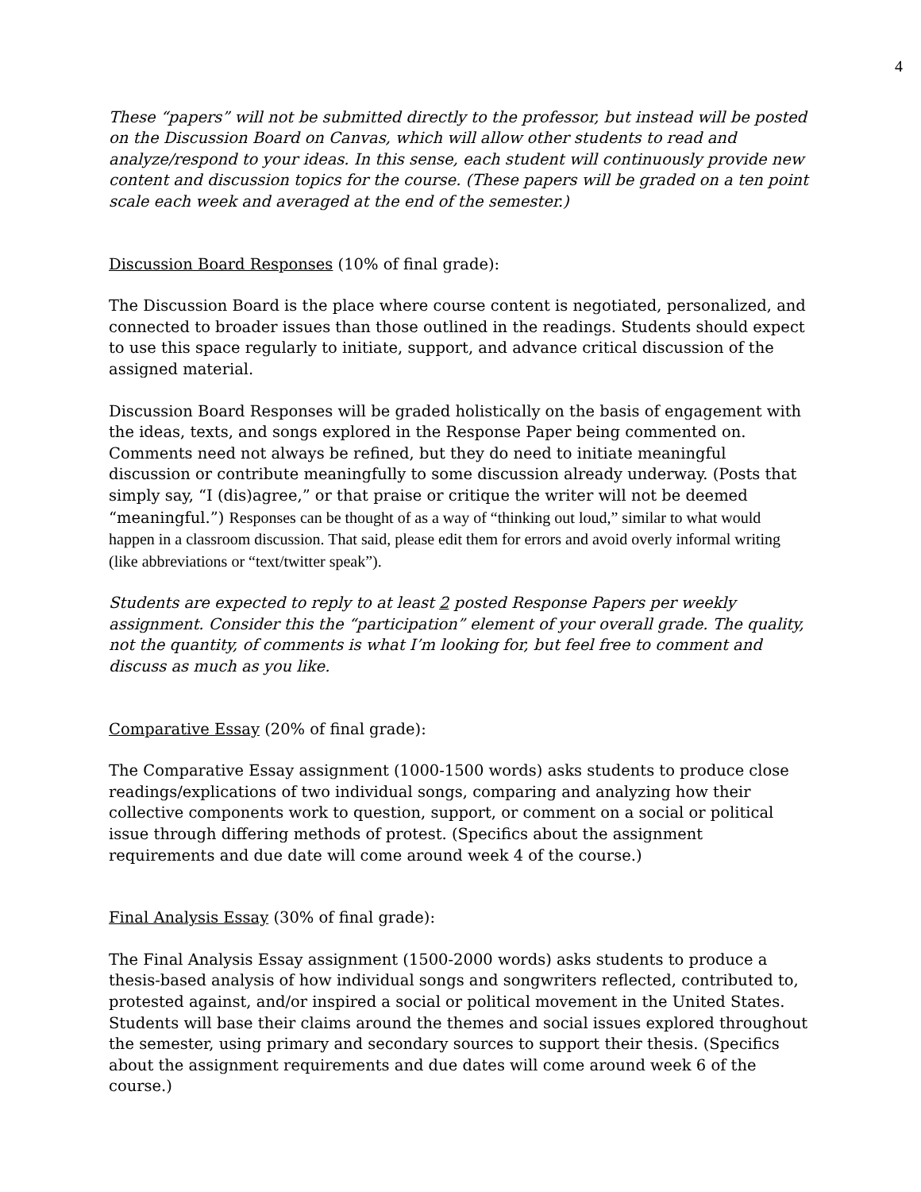4
These “papers” will not be submitted directly to the professor, but instead will be posted on the Discussion Board on Canvas, which will allow other students to read and analyze/respond to your ideas. In this sense, each student will continuously provide new content and discussion topics for the course. (These papers will be graded on a ten point scale each week and averaged at the end of the semester.)
Discussion Board Responses (10% of final grade):
The Discussion Board is the place where course content is negotiated, personalized, and connected to broader issues than those outlined in the readings. Students should expect to use this space regularly to initiate, support, and advance critical discussion of the assigned material.
Discussion Board Responses will be graded holistically on the basis of engagement with the ideas, texts, and songs explored in the Response Paper being commented on. Comments need not always be refined, but they do need to initiate meaningful discussion or contribute meaningfully to some discussion already underway. (Posts that simply say, “I (dis)agree,” or that praise or critique the writer will not be deemed “meaningful.”) Responses can be thought of as a way of “thinking out loud,” similar to what would happen in a classroom discussion. That said, please edit them for errors and avoid overly informal writing (like abbreviations or “text/twitter speak”).
Students are expected to reply to at least 2 posted Response Papers per weekly assignment. Consider this the “participation” element of your overall grade. The quality, not the quantity, of comments is what I’m looking for, but feel free to comment and discuss as much as you like.
Comparative Essay (20% of final grade):
The Comparative Essay assignment (1000-1500 words) asks students to produce close readings/explications of two individual songs, comparing and analyzing how their collective components work to question, support, or comment on a social or political issue through differing methods of protest. (Specifics about the assignment requirements and due date will come around week 4 of the course.)
Final Analysis Essay (30% of final grade):
The Final Analysis Essay assignment (1500-2000 words) asks students to produce a thesis-based analysis of how individual songs and songwriters reflected, contributed to, protested against, and/or inspired a social or political movement in the United States. Students will base their claims around the themes and social issues explored throughout the semester, using primary and secondary sources to support their thesis. (Specifics about the assignment requirements and due dates will come around week 6 of the course.)